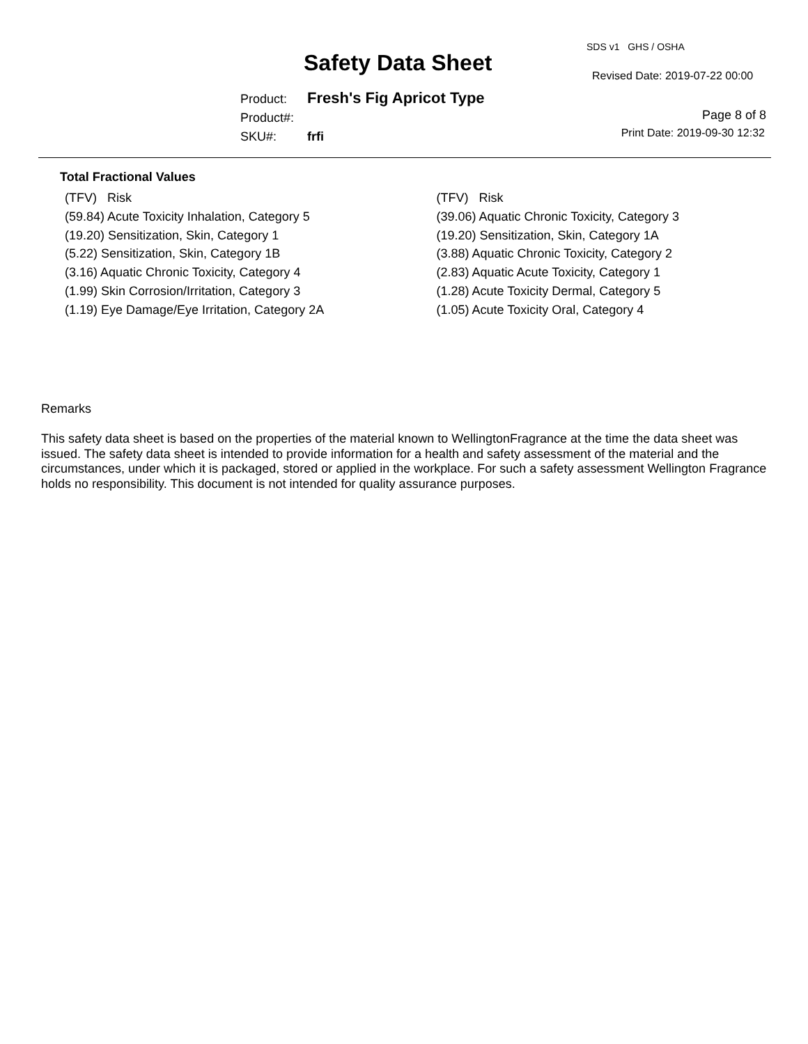Safety Data Sheet
SDS v1 GHS / OSHA
Revised Date: 2019-07-22 00:00
Product: Fresh's Fig Apricot Type
Product#:
SKU#: frfi
Page 8 of 8
Print Date: 2019-09-30 12:32
Total Fractional Values
(TFV) Risk
(59.84) Acute Toxicity Inhalation, Category 5
(19.20) Sensitization, Skin, Category 1
(5.22) Sensitization, Skin, Category 1B
(3.16) Aquatic Chronic Toxicity, Category 4
(1.99) Skin Corrosion/Irritation, Category 3
(1.19) Eye Damage/Eye Irritation, Category 2A
(TFV) Risk
(39.06) Aquatic Chronic Toxicity, Category 3
(19.20) Sensitization, Skin, Category 1A
(3.88) Aquatic Chronic Toxicity, Category 2
(2.83) Aquatic Acute Toxicity, Category 1
(1.28) Acute Toxicity Dermal, Category 5
(1.05) Acute Toxicity Oral, Category 4
Remarks
This safety data sheet is based on the properties of the material known to WellingtonFragrance at the time the data sheet was issued. The safety data sheet is intended to provide information for a health and safety assessment of the material and the circumstances, under which it is packaged, stored or applied in the workplace. For such a safety assessment Wellington Fragrance holds no responsibility. This document is not intended for quality assurance purposes.